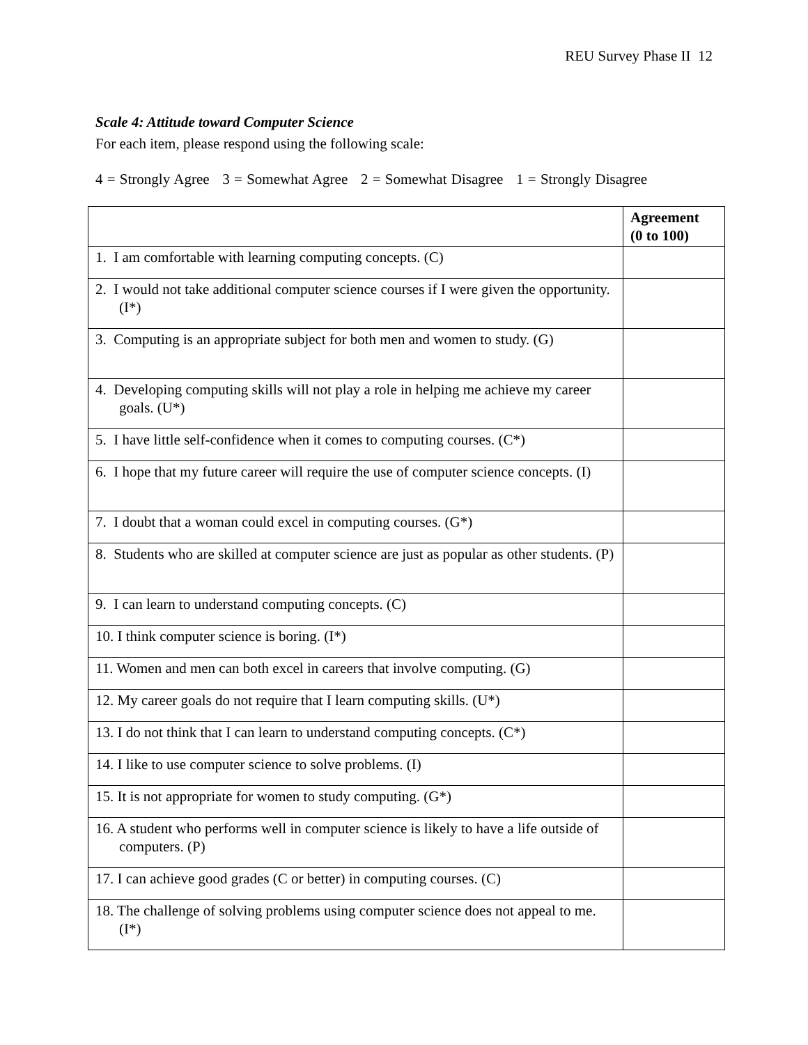REU Survey Phase II 12
Scale 4: Attitude toward Computer Science
For each item, please respond using the following scale:
4 = Strongly Agree 3 = Somewhat Agree 2 = Somewhat Disagree 1 = Strongly Disagree
| | Agreement (0 to 100) |
| --- | --- |
| 1. I am comfortable with learning computing concepts. (C) | |
| 2. I would not take additional computer science courses if I were given the opportunity. (I*) | |
| 3. Computing is an appropriate subject for both men and women to study. (G) | |
| 4. Developing computing skills will not play a role in helping me achieve my career goals. (U*) | |
| 5. I have little self-confidence when it comes to computing courses. (C*) | |
| 6. I hope that my future career will require the use of computer science concepts. (I) | |
| 7. I doubt that a woman could excel in computing courses. (G*) | |
| 8. Students who are skilled at computer science are just as popular as other students. (P) | |
| 9. I can learn to understand computing concepts. (C) | |
| 10. I think computer science is boring. (I*) | |
| 11. Women and men can both excel in careers that involve computing. (G) | |
| 12. My career goals do not require that I learn computing skills. (U*) | |
| 13. I do not think that I can learn to understand computing concepts. (C*) | |
| 14. I like to use computer science to solve problems. (I) | |
| 15. It is not appropriate for women to study computing. (G*) | |
| 16. A student who performs well in computer science is likely to have a life outside of computers. (P) | |
| 17. I can achieve good grades (C or better) in computing courses. (C) | |
| 18. The challenge of solving problems using computer science does not appeal to me. (I*) | |